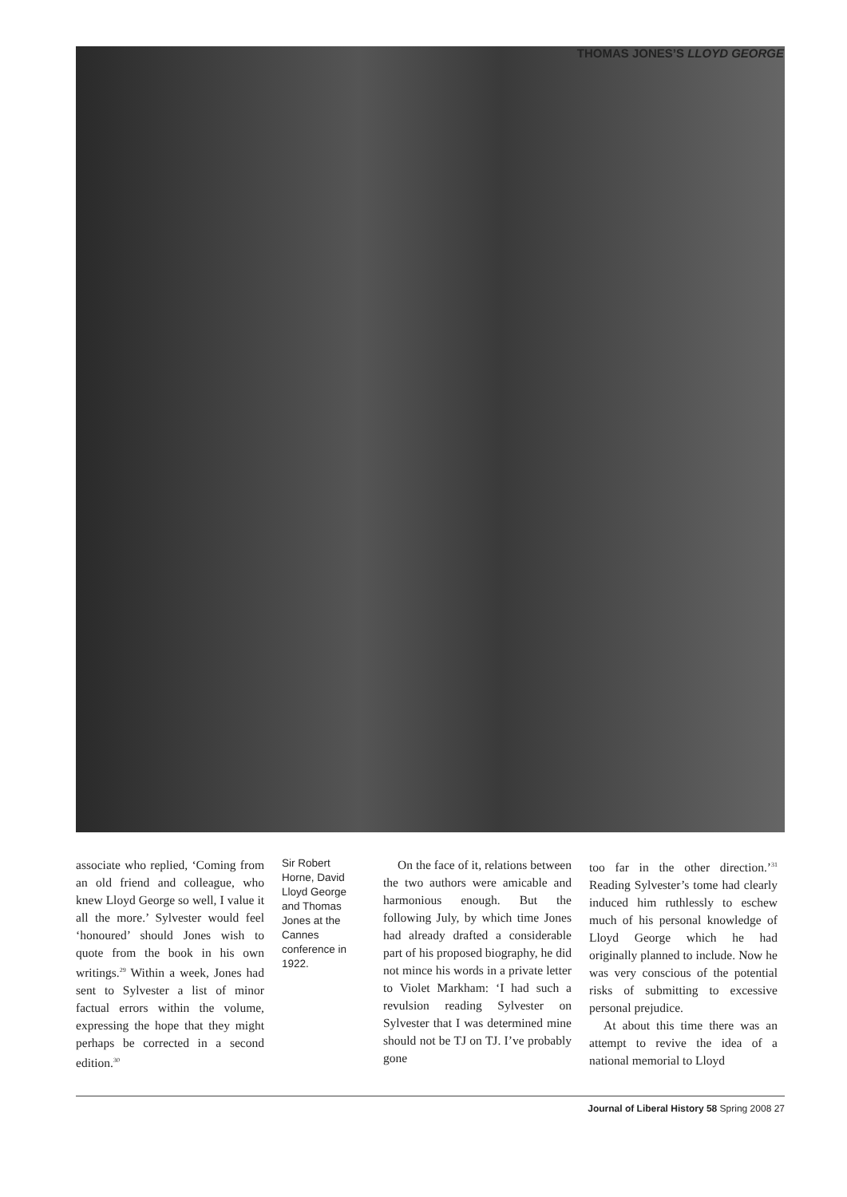THOMAS JONES’S LLOYD GEORGE
associate who replied, ‘Coming from an old friend and colleague, who knew Lloyd George so well, I value it all the more.’ Sylvester would feel ‘honoured’ should Jones wish to quote from the book in his own writings.<sup>29</sup> Within a week, Jones had sent to Sylvester a list of minor factual errors within the volume, expressing the hope that they might perhaps be corrected in a second edition.<sup>30</sup>
Sir Robert Horne, David Lloyd George and Thomas Jones at the Cannes conference in 1922.
On the face of it, relations between the two authors were amicable and harmonious enough. But the following July, by which time Jones had already drafted a considerable part of his proposed biography, he did not mince his words in a private letter to Violet Markham: ‘I had such a revulsion reading Sylvester on Sylvester that I was determined mine should not be TJ on TJ. I’ve probably gone
too far in the other direction.’<sup>31</sup> Reading Sylvester’s tome had clearly induced him ruthlessly to eschew much of his personal knowledge of Lloyd George which he had originally planned to include. Now he was very conscious of the potential risks of submitting to excessive personal prejudice.
At about this time there was an attempt to revive the idea of a national memorial to Lloyd
Journal of Liberal History 58 Spring 2008 27